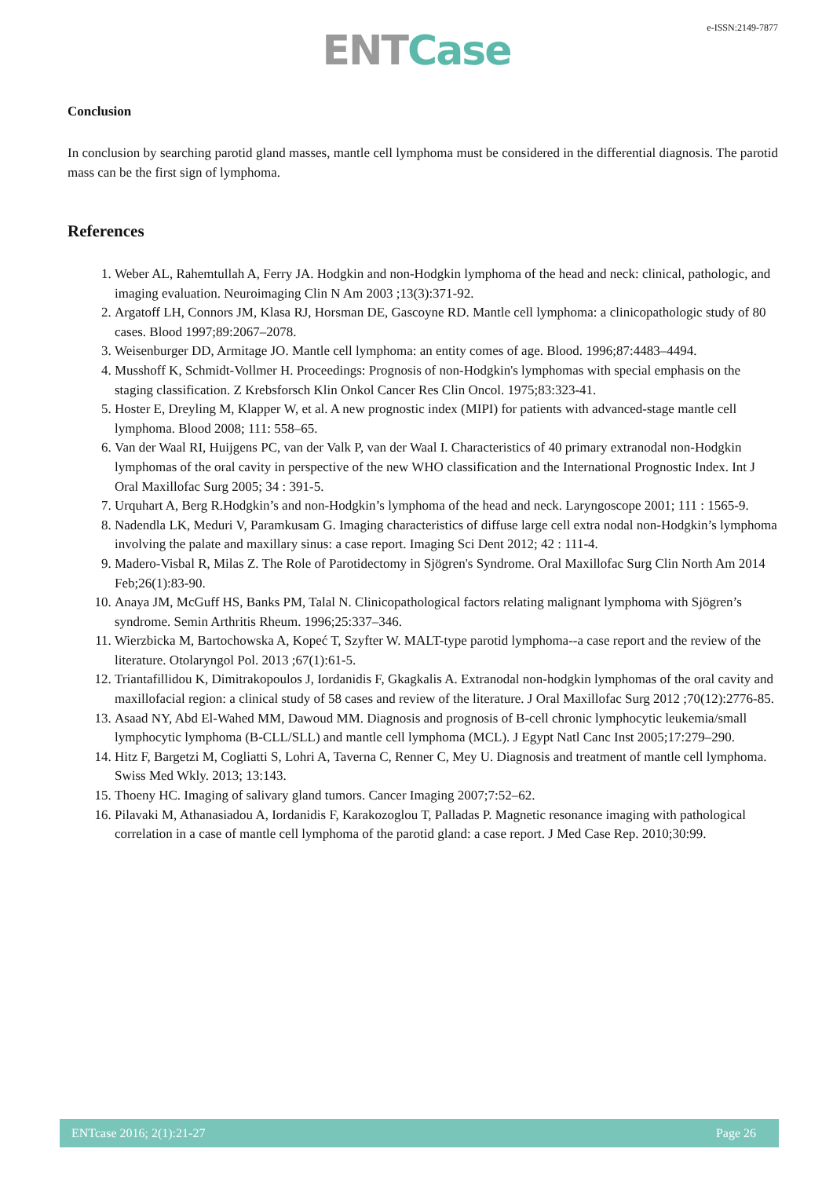e-ISSN:2149-7877
ENT Case
Conclusion
In conclusion by searching parotid gland masses, mantle cell lymphoma must be considered in the differential diagnosis. The parotid mass can be the first sign of lymphoma.
References
1. Weber AL, Rahemtullah A, Ferry JA. Hodgkin and non-Hodgkin lymphoma of the head and neck: clinical, pathologic, and imaging evaluation. Neuroimaging Clin N Am 2003 ;13(3):371-92.
2. Argatoff LH, Connors JM, Klasa RJ, Horsman DE, Gascoyne RD. Mantle cell lymphoma: a clinicopathologic study of 80 cases. Blood 1997;89:2067–2078.
3. Weisenburger DD, Armitage JO. Mantle cell lymphoma: an entity comes of age. Blood. 1996;87:4483–4494.
4. Musshoff K, Schmidt-Vollmer H. Proceedings: Prognosis of non-Hodgkin's lymphomas with special emphasis on the staging classification. Z Krebsforsch Klin Onkol Cancer Res Clin Oncol. 1975;83:323-41.
5. Hoster E, Dreyling M, Klapper W, et al. A new prognostic index (MIPI) for patients with advanced-stage mantle cell lymphoma. Blood 2008; 111: 558–65.
6. Van der Waal RI, Huijgens PC, van der Valk P, van der Waal I. Characteristics of 40 primary extranodal non-Hodgkin lymphomas of the oral cavity in perspective of the new WHO classification and the International Prognostic Index. Int J Oral Maxillofac Surg 2005; 34 : 391-5.
7. Urquhart A, Berg R.Hodgkin’s and non-Hodgkin’s lymphoma of the head and neck. Laryngoscope 2001; 111 : 1565-9.
8. Nadendla LK, Meduri V, Paramkusam G. Imaging characteristics of diffuse large cell extra nodal non-Hodgkin’s lymphoma involving the palate and maxillary sinus: a case report. Imaging Sci Dent 2012; 42 : 111-4.
9. Madero-Visbal R, Milas Z. The Role of Parotidectomy in Sjögren's Syndrome. Oral Maxillofac Surg Clin North Am 2014 Feb;26(1):83-90.
10. Anaya JM, McGuff HS, Banks PM, Talal N. Clinicopathological factors relating malignant lymphoma with Sjögren’s syndrome. Semin Arthritis Rheum. 1996;25:337–346.
11. Wierzbicka M, Bartochowska A, Kopeć T, Szyfter W. MALT-type parotid lymphoma--a case report and the review of the literature. Otolaryngol Pol. 2013 ;67(1):61-5.
12. Triantafillidou K, Dimitrakopoulos J, Iordanidis F, Gkagkalis A. Extranodal non-hodgkin lymphomas of the oral cavity and maxillofacial region: a clinical study of 58 cases and review of the literature. J Oral Maxillofac Surg 2012 ;70(12):2776-85.
13. Asaad NY, Abd El-Wahed MM, Dawoud MM. Diagnosis and prognosis of B-cell chronic lymphocytic leukemia/small lymphocytic lymphoma (B-CLL/SLL) and mantle cell lymphoma (MCL). J Egypt Natl Canc Inst 2005;17:279–290.
14. Hitz F, Bargetzi M, Cogliatti S, Lohri A, Taverna C, Renner C, Mey U. Diagnosis and treatment of mantle cell lymphoma. Swiss Med Wkly. 2013; 13:143.
15. Thoeny HC. Imaging of salivary gland tumors. Cancer Imaging 2007;7:52–62.
16. Pilavaki M, Athanasiadou A, Iordanidis F, Karakozoglou T, Palladas P. Magnetic resonance imaging with pathological correlation in a case of mantle cell lymphoma of the parotid gland: a case report. J Med Case Rep. 2010;30:99.
ENTcase 2016; 2(1):21-27 Page 26